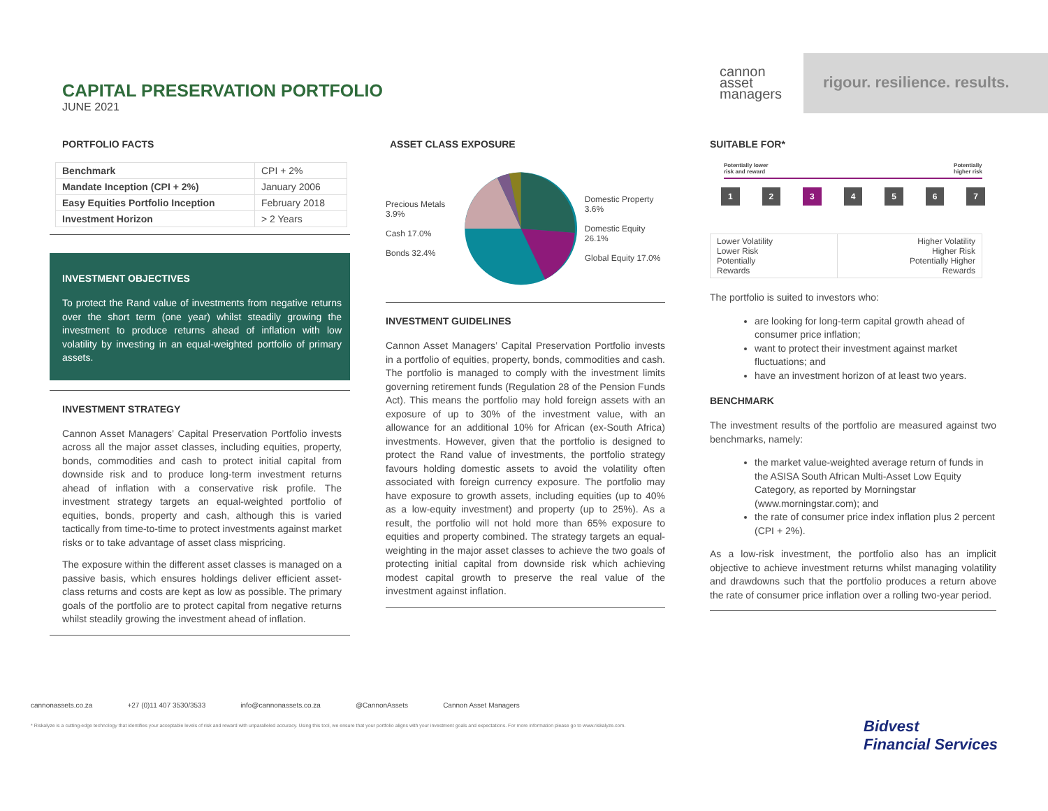CAPITAL PRESERVATION PORTFOLIO
JUNE 2021
cannon
asset
managers
rigour. resilience. results.
PORTFOLIO FACTS
| Benchmark | CPI + 2% |
| Mandate Inception (CPI + 2%) | January 2006 |
| Easy Equities Portfolio Inception | February 2018 |
| Investment Horizon | > 2 Years |
INVESTMENT OBJECTIVES
To protect the Rand value of investments from negative returns over the short term (one year) whilst steadily growing the investment to produce returns ahead of inflation with low volatility by investing in an equal-weighted portfolio of primary assets.
INVESTMENT STRATEGY
Cannon Asset Managers’ Capital Preservation Portfolio invests across all the major asset classes, including equities, property, bonds, commodities and cash to protect initial capital from downside risk and to produce long-term investment returns ahead of inflation with a conservative risk profile. The investment strategy targets an equal-weighted portfolio of equities, bonds, property and cash, although this is varied tactically from time-to-time to protect investments against market risks or to take advantage of asset class mispricing.
The exposure within the different asset classes is managed on a passive basis, which ensures holdings deliver efficient asset-class returns and costs are kept as low as possible. The primary goals of the portfolio are to protect capital from negative returns whilst steadily growing the investment ahead of inflation.
ASSET CLASS EXPOSURE
Precious Metals 3.9%
Cash 17.0%
Bonds 32.4%
Domestic Property 3.6%
Domestic Equity 26.1%
Global Equity 17.0%
INVESTMENT GUIDELINES
Cannon Asset Managers’ Capital Preservation Portfolio invests in a portfolio of equities, property, bonds, commodities and cash. The portfolio is managed to comply with the investment limits governing retirement funds (Regulation 28 of the Pension Funds Act). This means the portfolio may hold foreign assets with an exposure of up to 30% of the investment value, with an allowance for an additional 10% for African (ex-South Africa) investments. However, given that the portfolio is designed to protect the Rand value of investments, the portfolio strategy favours holding domestic assets to avoid the volatility often associated with foreign currency exposure. The portfolio may have exposure to growth assets, including equities (up to 40% as a low-equity investment) and property (up to 25%). As a result, the portfolio will not hold more than 65% exposure to equities and property combined. The strategy targets an equal-weighting in the major asset classes to achieve the two goals of protecting initial capital from downside risk which achieving modest capital growth to preserve the real value of the investment against inflation.
SUITABLE FOR*
Potentially lower
risk and reward Potentially
higher risk
1 2 3 4 5 6 7
| Lower Volatility Lower Risk Potentially Rewards | Higher Volatility Higher Risk Potentially Higher Rewards |
The portfolio is suited to investors who:
are looking for long-term capital growth ahead of consumer price inflation;
want to protect their investment against market fluctuations; and
have an investment horizon of at least two years.
BENCHMARK
The investment results of the portfolio are measured against two benchmarks, namely:
the market value-weighted average return of funds in the ASISA South African Multi-Asset Low Equity Category, as reported by Morningstar (www.morningstar.com); and
the rate of consumer price index inflation plus 2 percent (CPI + 2%).
As a low-risk investment, the portfolio also has an implicit objective to achieve investment returns whilst managing volatility and drawdowns such that the portfolio produces a return above the rate of consumer price inflation over a rolling two-year period.
cannonassets.co.za +27 (0)11 407 3530/3533 info@cannonassets.co.za @CannonAssets Cannon Asset Managers
* Riskalyze is a cutting-edge technology that identifies your acceptable levels of risk and reward with unparalleled accuracy. Using this tool, we ensure that your portfolio aligns with your investment goals and expectations. For more information please go to www.riskalyze.com.
Bidvest
Financial Services